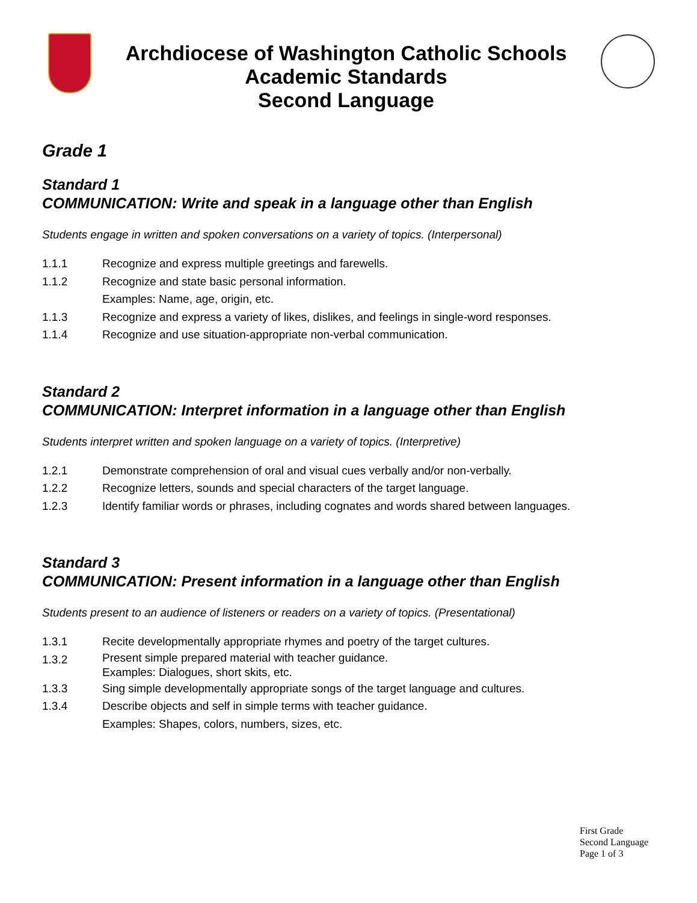Archdiocese of Washington Catholic Schools
Academic Standards
Second Language
Grade 1
Standard 1
COMMUNICATION: Write and speak in a language other than English
Students engage in written and spoken conversations on a variety of topics. (Interpersonal)
1.1.1 Recognize and express multiple greetings and farewells.
1.1.2 Recognize and state basic personal information.
Examples: Name, age, origin, etc.
1.1.3 Recognize and express a variety of likes, dislikes, and feelings in single-word responses.
1.1.4 Recognize and use situation-appropriate non-verbal communication.
Standard 2
COMMUNICATION: Interpret information in a language other than English
Students interpret written and spoken language on a variety of topics. (Interpretive)
1.2.1 Demonstrate comprehension of oral and visual cues verbally and/or non-verbally.
1.2.2 Recognize letters, sounds and special characters of the target language.
1.2.3 Identify familiar words or phrases, including cognates and words shared between languages.
Standard 3
COMMUNICATION: Present information in a language other than English
Students present to an audience of listeners or readers on a variety of topics. (Presentational)
1.3.1 Recite developmentally appropriate rhymes and poetry of the target cultures.
1.3.2 Present simple prepared material with teacher guidance.
Examples: Dialogues, short skits, etc.
1.3.3 Sing simple developmentally appropriate songs of the target language and cultures.
1.3.4 Describe objects and self in simple terms with teacher guidance.
Examples: Shapes, colors, numbers, sizes, etc.
First Grade
Second Language
Page 1 of 3